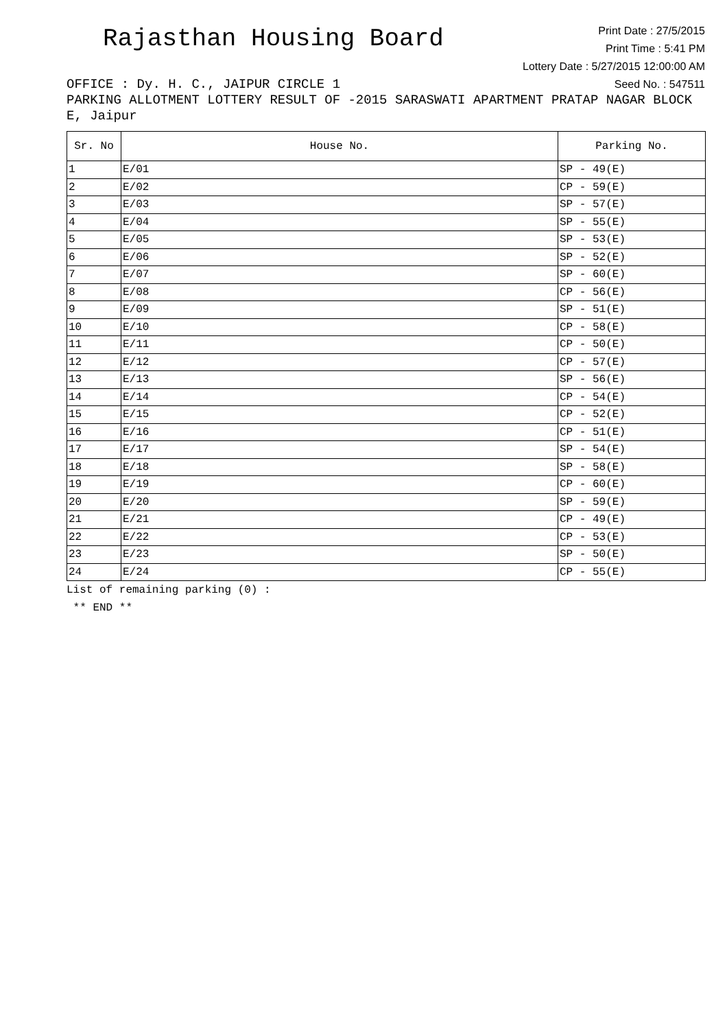Rajasthan Housing Board
Print Date : 27/5/2015
Print Time : 5:41 PM
Lottery Date : 5/27/2015 12:00:00 AM
Seed No. : 547511
OFFICE : Dy. H. C., JAIPUR CIRCLE 1
PARKING ALLOTMENT LOTTERY RESULT OF -2015 SARASWATI APARTMENT PRATAP NAGAR BLOCK E, Jaipur
| Sr. No | House No. | Parking No. |
| --- | --- | --- |
| 1 | E/01 | SP - 49(E) |
| 2 | E/02 | CP - 59(E) |
| 3 | E/03 | SP - 57(E) |
| 4 | E/04 | SP - 55(E) |
| 5 | E/05 | SP - 53(E) |
| 6 | E/06 | SP - 52(E) |
| 7 | E/07 | SP - 60(E) |
| 8 | E/08 | CP - 56(E) |
| 9 | E/09 | SP - 51(E) |
| 10 | E/10 | CP - 58(E) |
| 11 | E/11 | CP - 50(E) |
| 12 | E/12 | CP - 57(E) |
| 13 | E/13 | SP - 56(E) |
| 14 | E/14 | CP - 54(E) |
| 15 | E/15 | CP - 52(E) |
| 16 | E/16 | CP - 51(E) |
| 17 | E/17 | SP - 54(E) |
| 18 | E/18 | SP - 58(E) |
| 19 | E/19 | CP - 60(E) |
| 20 | E/20 | SP - 59(E) |
| 21 | E/21 | CP - 49(E) |
| 22 | E/22 | CP - 53(E) |
| 23 | E/23 | SP - 50(E) |
| 24 | E/24 | CP - 55(E) |
List of remaining parking (0) :
** END **